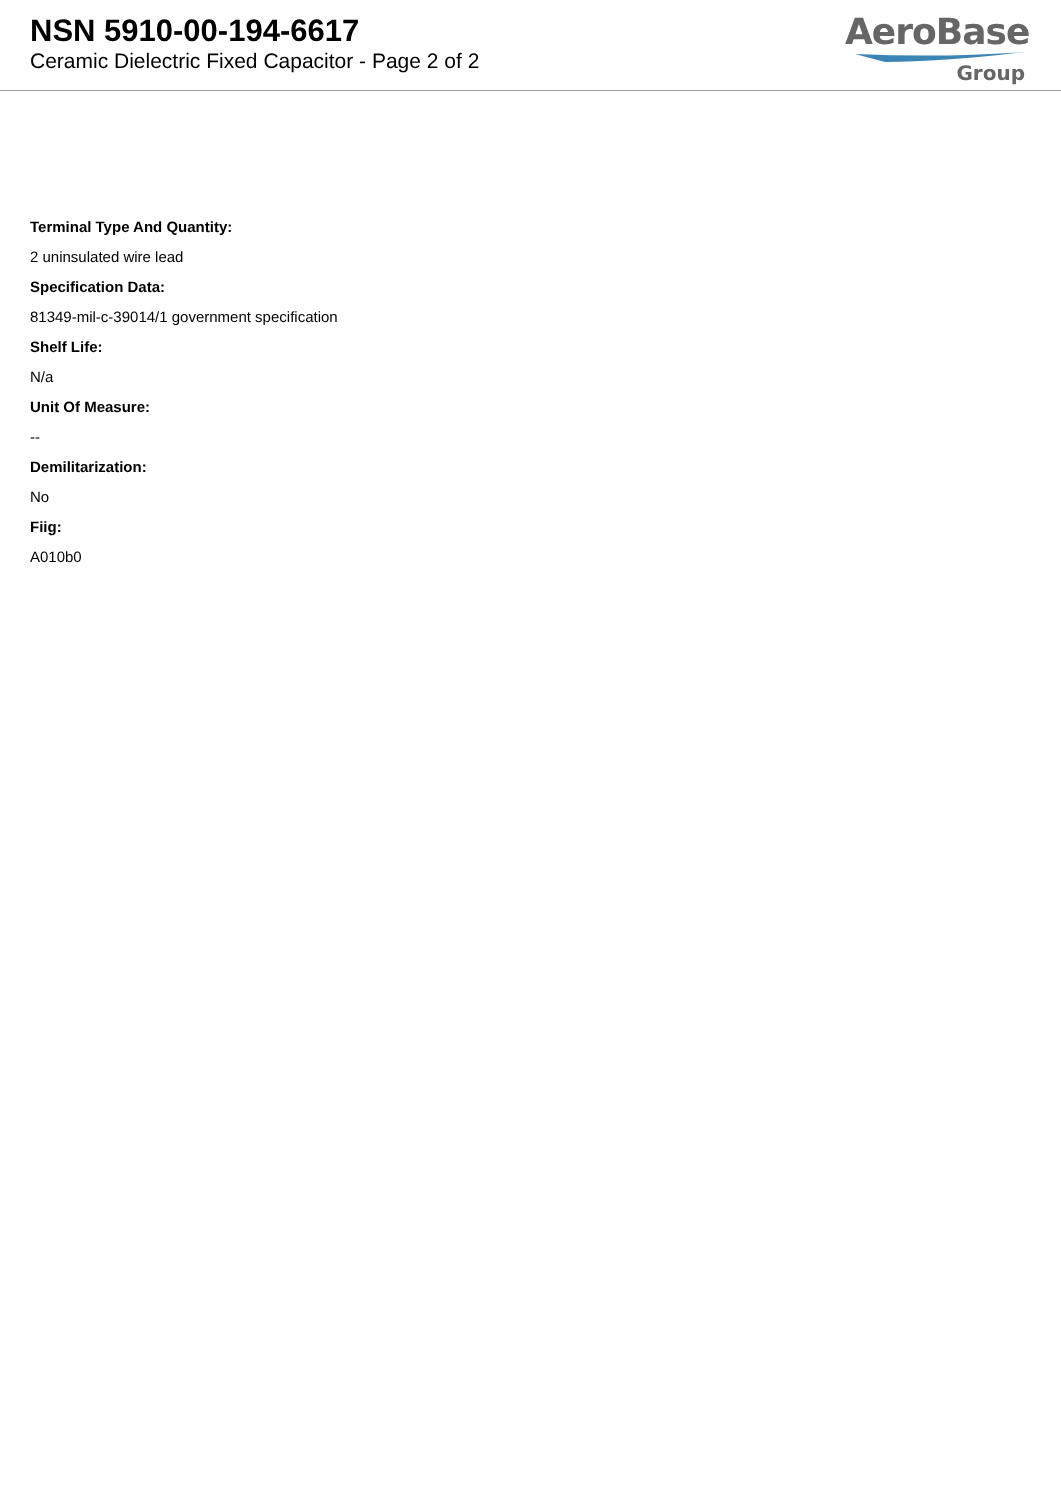NSN 5910-00-194-6617
Ceramic Dielectric Fixed Capacitor - Page 2 of 2
AeroBase
Group
Terminal Type And Quantity:
2 uninsulated wire lead
Specification Data:
81349-mil-c-39014/1 government specification
Shelf Life:
N/a
Unit Of Measure:
--
Demilitarization:
No
Fiig:
A010b0